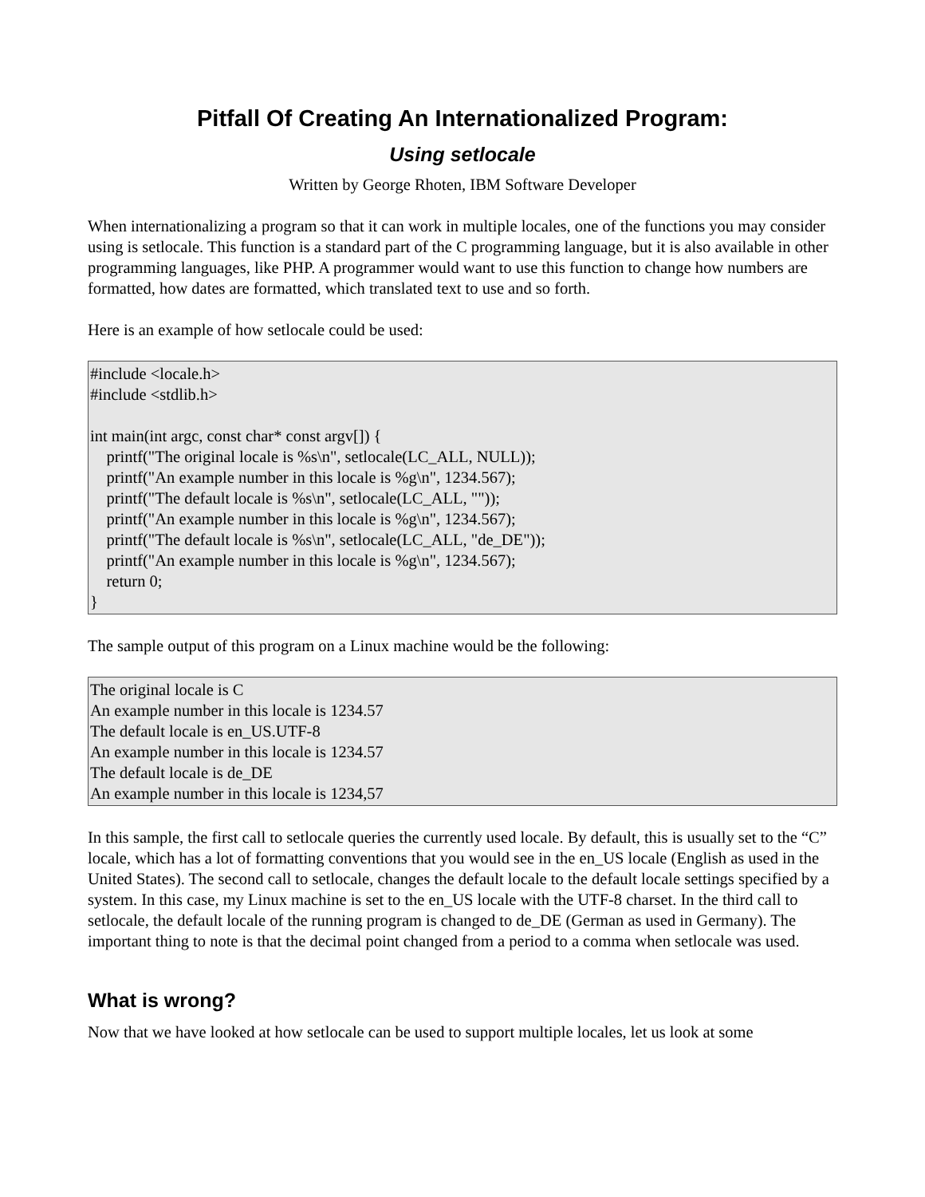Pitfall Of Creating An Internationalized Program:
Using setlocale
Written by George Rhoten, IBM Software Developer
When internationalizing a program so that it can work in multiple locales, one of the functions you may consider using is setlocale. This function is a standard part of the C programming language, but it is also available in other programming languages, like PHP. A programmer would want to use this function to change how numbers are formatted, how dates are formatted, which translated text to use and so forth.
Here is an example of how setlocale could be used:
#include <locale.h> #include <stdlib.h> int main(int argc, const char* const argv[]) { printf("The original locale is %s\n", setlocale(LC_ALL, NULL)); printf("An example number in this locale is %g\n", 1234.567); printf("The default locale is %s\n", setlocale(LC_ALL, "")); printf("An example number in this locale is %g\n", 1234.567); printf("The default locale is %s\n", setlocale(LC_ALL, "de_DE")); printf("An example number in this locale is %g\n", 1234.567); return 0; }
The sample output of this program on a Linux machine would be the following:
The original locale is C An example number in this locale is 1234.57 The default locale is en_US.UTF-8 An example number in this locale is 1234.57 The default locale is de_DE An example number in this locale is 1234,57
In this sample, the first call to setlocale queries the currently used locale. By default, this is usually set to the “C” locale, which has a lot of formatting conventions that you would see in the en_US locale (English as used in the United States). The second call to setlocale, changes the default locale to the default locale settings specified by a system. In this case, my Linux machine is set to the en_US locale with the UTF-8 charset. In the third call to setlocale, the default locale of the running program is changed to de_DE (German as used in Germany). The important thing to note is that the decimal point changed from a period to a comma when setlocale was used.
What is wrong?
Now that we have looked at how setlocale can be used to support multiple locales, let us look at some